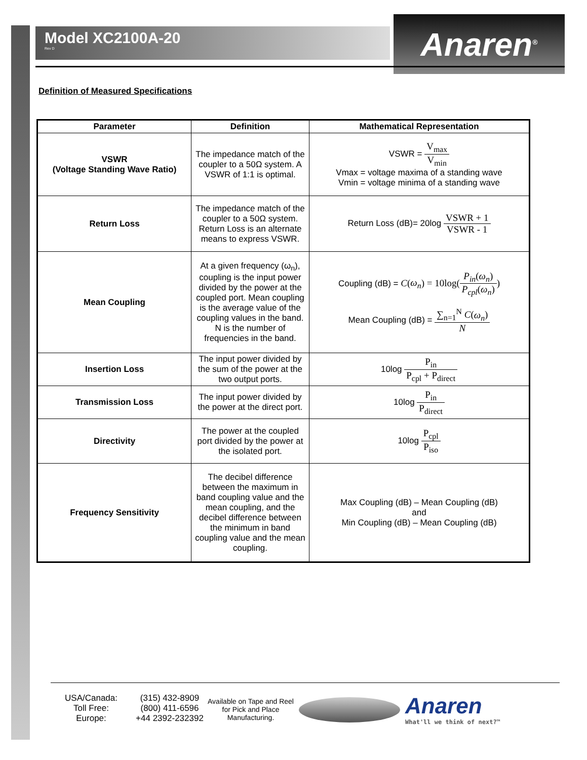Model XC2100A-20
Rev D
Anaren<sup>®</sup>
Definition of Measured Specifications
| Parameter | Definition | Mathematical Representation |
| --- | --- | --- |
| VSWR (Voltage Standing Wave Ratio) | The impedance match of the coupler to a 50Ω system. A VSWR of 1:1 is optimal. | VSWR = V<sub>max</sub> V<sub>min</sub> Vmax = voltage maxima of a standing wave Vmin = voltage minima of a standing wave |
| Return Loss | The impedance match of the coupler to a 50Ω system. Return Loss is an alternate means to express VSWR. | Return Loss (dB)= 20log VSWR + 1 VSWR - 1 |
| Mean Coupling | At a given frequency (ω<sub>n</sub>), coupling is the input power divided by the power at the coupled port. Mean coupling is the average value of the coupling values in the band. N is the number of frequencies in the band. | Coupling (dB) = C ( ω<sub>n</sub> ) = 10log( P<sub>in</sub> ( ω<sub>n</sub> ) P<sub>cpl</sub> ( ω<sub>n</sub> ) ) Mean Coupling (dB) = ∑<sub>n=1</sub><sup>N</sup> C ( ω<sub>n</sub> ) N |
| Insertion Loss | The input power divided by the sum of the power at the two output ports. | 10log P<sub>in</sub> P<sub>cpl</sub> + P<sub>direct</sub> |
| Transmission Loss | The input power divided by the power at the direct port. | 10log P<sub>in</sub> P<sub>direct</sub> |
| Directivity | The power at the coupled port divided by the power at the isolated port. | 10log P<sub>cpl</sub> P<sub>iso</sub> |
| Frequency Sensitivity | The decibel difference between the maximum in band coupling value and the mean coupling, and the decibel difference between the minimum in band coupling value and the mean coupling. | Max Coupling (dB) – Mean Coupling (dB) and Min Coupling (dB) – Mean Coupling (dB) |
USA/Canada:
Toll Free:
Europe:
(315) 432-8909
(800) 411-6596
+44 2392-232392
Available on Tape and Reel for Pick and Place Manufacturing.
Anaren
What'll we think of next?™